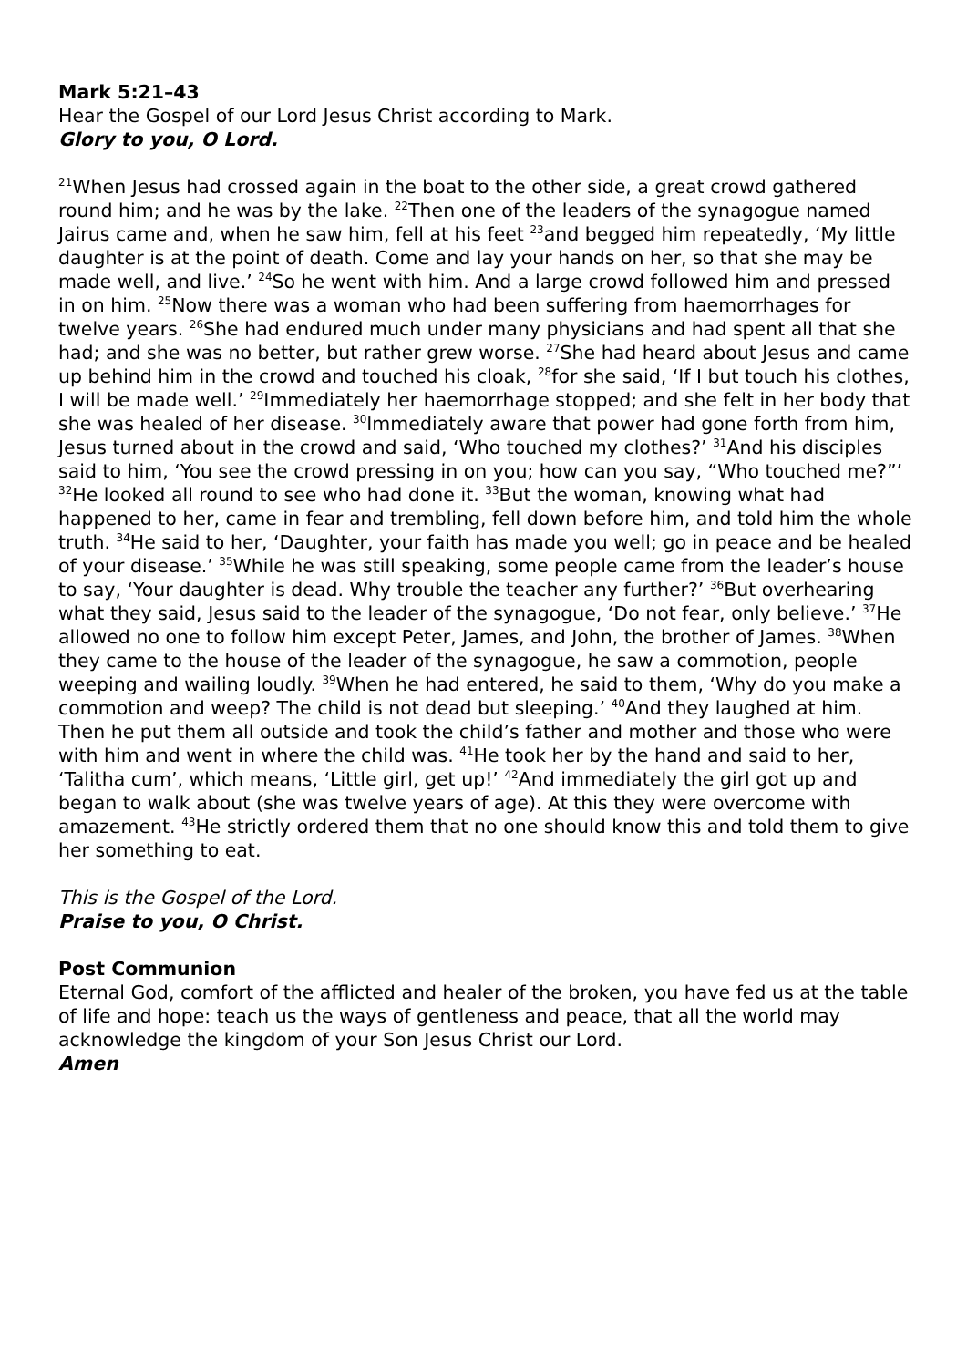Mark 5:21–43
Hear the Gospel of our Lord Jesus Christ according to Mark.
Glory to you, O Lord.
<sup>21</sup> When Jesus had crossed again in the boat to the other side, a great crowd gathered round him; and he was by the lake. <sup>22</sup>Then one of the leaders of the synagogue named Jairus came and, when he saw him, fell at his feet <sup>23</sup>and begged him repeatedly, ‘My little daughter is at the point of death. Come and lay your hands on her, so that she may be made well, and live.’ <sup>24</sup>So he went with him. And a large crowd followed him and pressed in on him. <sup>25</sup>Now there was a woman who had been suffering from haemorrhages for twelve years. <sup>26</sup>She had endured much under many physicians and had spent all that she had; and she was no better, but rather grew worse. <sup>27</sup>She had heard about Jesus and came up behind him in the crowd and touched his cloak, <sup>28</sup>for she said, ‘If I but touch his clothes, I will be made well.’ <sup>29</sup>Immediately her haemorrhage stopped; and she felt in her body that she was healed of her disease. <sup>30</sup>Immediately aware that power had gone forth from him, Jesus turned about in the crowd and said, ‘Who touched my clothes?’ <sup>31</sup>And his disciples said to him, ‘You see the crowd pressing in on you; how can you say, “Who touched me?”’ <sup>32</sup>He looked all round to see who had done it. <sup>33</sup>But the woman, knowing what had happened to her, came in fear and trembling, fell down before him, and told him the whole truth. <sup>34</sup>He said to her, ‘Daughter, your faith has made you well; go in peace and be healed of your disease.’ <sup>35</sup>While he was still speaking, some people came from the leader’s house to say, ‘Your daughter is dead. Why trouble the teacher any further?’ <sup>36</sup>But overhearing what they said, Jesus said to the leader of the synagogue, ‘Do not fear, only believe.’ <sup>37</sup>He allowed no one to follow him except Peter, James, and John, the brother of James. <sup>38</sup>When they came to the house of the leader of the synagogue, he saw a commotion, people weeping and wailing loudly. <sup>39</sup>When he had entered, he said to them, ‘Why do you make a commotion and weep? The child is not dead but sleeping.’ <sup>40</sup>And they laughed at him. Then he put them all outside and took the child’s father and mother and those who were with him and went in where the child was. <sup>41</sup>He took her by the hand and said to her, ‘Talitha cum’, which means, ‘Little girl, get up!’ <sup>42</sup>And immediately the girl got up and began to walk about (she was twelve years of age). At this they were overcome with amazement. <sup>43</sup>He strictly ordered them that no one should know this and told them to give her something to eat.
This is the Gospel of the Lord.
Praise to you, O Christ.
Post Communion
Eternal God, comfort of the afflicted and healer of the broken, you have fed us at the table of life and hope: teach us the ways of gentleness and peace, that all the world may acknowledge the kingdom of your Son Jesus Christ our Lord.
Amen